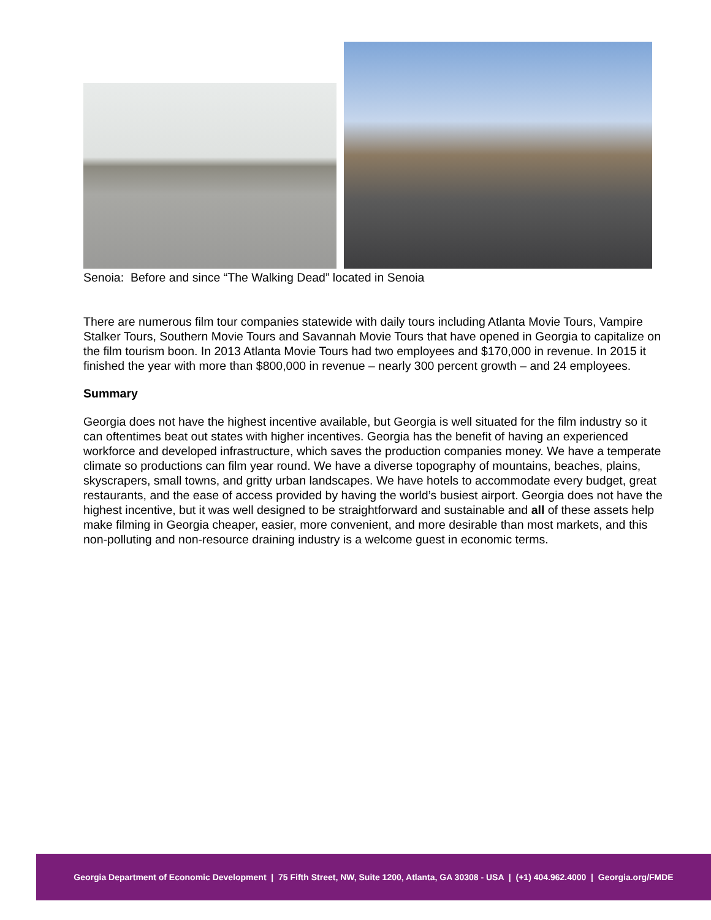Senoia: Before and since “The Walking Dead” located in Senoia
There are numerous film tour companies statewide with daily tours including Atlanta Movie Tours, Vampire Stalker Tours, Southern Movie Tours and Savannah Movie Tours that have opened in Georgia to capitalize on the film tourism boon. In 2013 Atlanta Movie Tours had two employees and $170,000 in revenue. In 2015 it finished the year with more than $800,000 in revenue – nearly 300 percent growth – and 24 employees.
Summary
Georgia does not have the highest incentive available, but Georgia is well situated for the film industry so it can oftentimes beat out states with higher incentives. Georgia has the benefit of having an experienced workforce and developed infrastructure, which saves the production companies money. We have a temperate climate so productions can film year round. We have a diverse topography of mountains, beaches, plains, skyscrapers, small towns, and gritty urban landscapes. We have hotels to accommodate every budget, great restaurants, and the ease of access provided by having the world’s busiest airport. Georgia does not have the highest incentive, but it was well designed to be straightforward and sustainable and all of these assets help make filming in Georgia cheaper, easier, more convenient, and more desirable than most markets, and this non-polluting and non-resource draining industry is a welcome guest in economic terms.
Georgia Department of Economic Development | 75 Fifth Street, NW, Suite 1200, Atlanta, GA 30308 - USA | (+1) 404.962.4000 | Georgia.org/FMDE